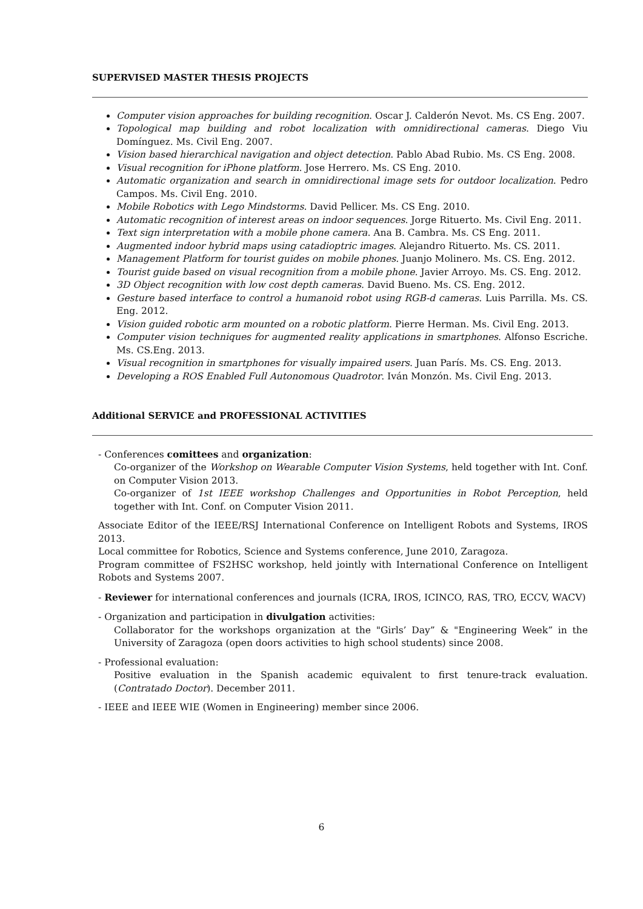SUPERVISED MASTER THESIS PROJECTS
Computer vision approaches for building recognition. Oscar J. Calderón Nevot. Ms. CS Eng. 2007.
Topological map building and robot localization with omnidirectional cameras. Diego Viu Domínguez. Ms. Civil Eng. 2007.
Vision based hierarchical navigation and object detection. Pablo Abad Rubio. Ms. CS Eng. 2008.
Visual recognition for iPhone platform. Jose Herrero. Ms. CS Eng. 2010.
Automatic organization and search in omnidirectional image sets for outdoor localization. Pedro Campos. Ms. Civil Eng. 2010.
Mobile Robotics with Lego Mindstorms. David Pellicer. Ms. CS Eng. 2010.
Automatic recognition of interest areas on indoor sequences. Jorge Rituerto. Ms. Civil Eng. 2011.
Text sign interpretation with a mobile phone camera. Ana B. Cambra. Ms. CS Eng. 2011.
Augmented indoor hybrid maps using catadioptric images. Alejandro Rituerto. Ms. CS. 2011.
Management Platform for tourist guides on mobile phones. Juanjo Molinero. Ms. CS. Eng. 2012.
Tourist guide based on visual recognition from a mobile phone. Javier Arroyo. Ms. CS. Eng. 2012.
3D Object recognition with low cost depth cameras. David Bueno. Ms. CS. Eng. 2012.
Gesture based interface to control a humanoid robot using RGB-d cameras. Luis Parrilla. Ms. CS. Eng. 2012.
Vision guided robotic arm mounted on a robotic platform. Pierre Herman. Ms. Civil Eng. 2013.
Computer vision techniques for augmented reality applications in smartphones. Alfonso Escriche. Ms. CS.Eng. 2013.
Visual recognition in smartphones for visually impaired users. Juan París. Ms. CS. Eng. 2013.
Developing a ROS Enabled Full Autonomous Quadrotor. Iván Monzón. Ms. Civil Eng. 2013.
Additional SERVICE and PROFESSIONAL ACTIVITIES
- Conferences comittees and organization:
Co-organizer of the Workshop on Wearable Computer Vision Systems, held together with Int. Conf. on Computer Vision 2013.
Co-organizer of 1st IEEE workshop Challenges and Opportunities in Robot Perception, held together with Int. Conf. on Computer Vision 2011.
Associate Editor of the IEEE/RSJ International Conference on Intelligent Robots and Systems, IROS 2013.
Local committee for Robotics, Science and Systems conference, June 2010, Zaragoza.
Program committee of FS2HSC workshop, held jointly with International Conference on Intelligent Robots and Systems 2007.
- Reviewer for international conferences and journals (ICRA, IROS, ICINCO, RAS, TRO, ECCV, WACV)
- Organization and participation in divulgation activities:
Collaborator for the workshops organization at the "Girls’ Day” & "Engineering Week” in the University of Zaragoza (open doors activities to high school students) since 2008.
- Professional evaluation:
Positive evaluation in the Spanish academic equivalent to first tenure-track evaluation. (Contratado Doctor). December 2011.
- IEEE and IEEE WIE (Women in Engineering) member since 2006.
6